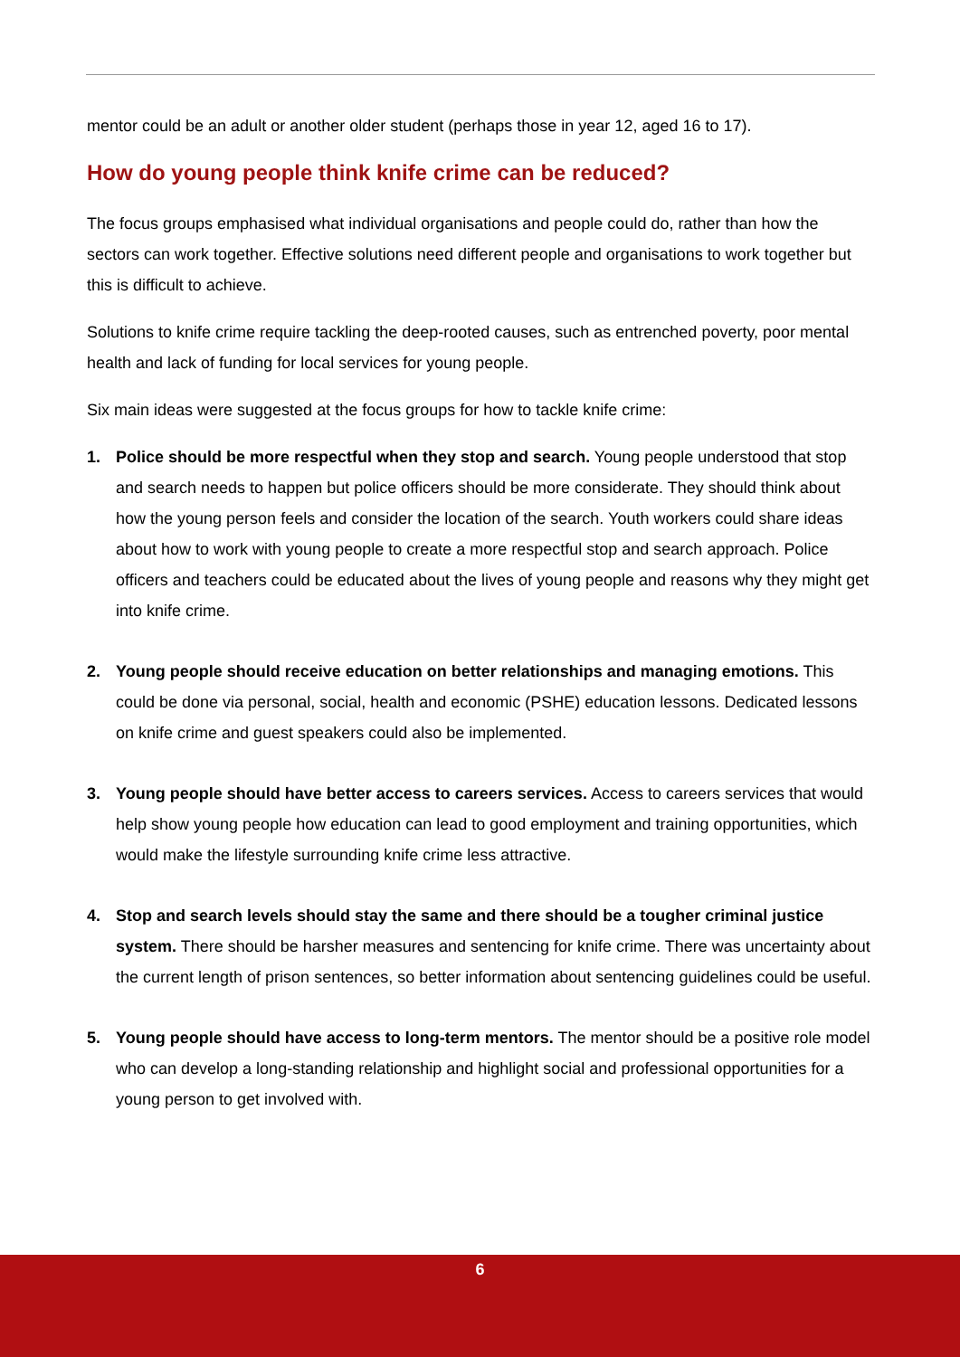mentor could be an adult or another older student (perhaps those in year 12, aged 16 to 17).
How do young people think knife crime can be reduced?
The focus groups emphasised what individual organisations and people could do, rather than how the sectors can work together. Effective solutions need different people and organisations to work together but this is difficult to achieve.
Solutions to knife crime require tackling the deep-rooted causes, such as entrenched poverty, poor mental health and lack of funding for local services for young people.
Six main ideas were suggested at the focus groups for how to tackle knife crime:
1. Police should be more respectful when they stop and search. Young people understood that stop and search needs to happen but police officers should be more considerate. They should think about how the young person feels and consider the location of the search. Youth workers could share ideas about how to work with young people to create a more respectful stop and search approach. Police officers and teachers could be educated about the lives of young people and reasons why they might get into knife crime.
2. Young people should receive education on better relationships and managing emotions. This could be done via personal, social, health and economic (PSHE) education lessons. Dedicated lessons on knife crime and guest speakers could also be implemented.
3. Young people should have better access to careers services. Access to careers services that would help show young people how education can lead to good employment and training opportunities, which would make the lifestyle surrounding knife crime less attractive.
4. Stop and search levels should stay the same and there should be a tougher criminal justice system. There should be harsher measures and sentencing for knife crime. There was uncertainty about the current length of prison sentences, so better information about sentencing guidelines could be useful.
5. Young people should have access to long-term mentors. The mentor should be a positive role model who can develop a long-standing relationship and highlight social and professional opportunities for a young person to get involved with.
6